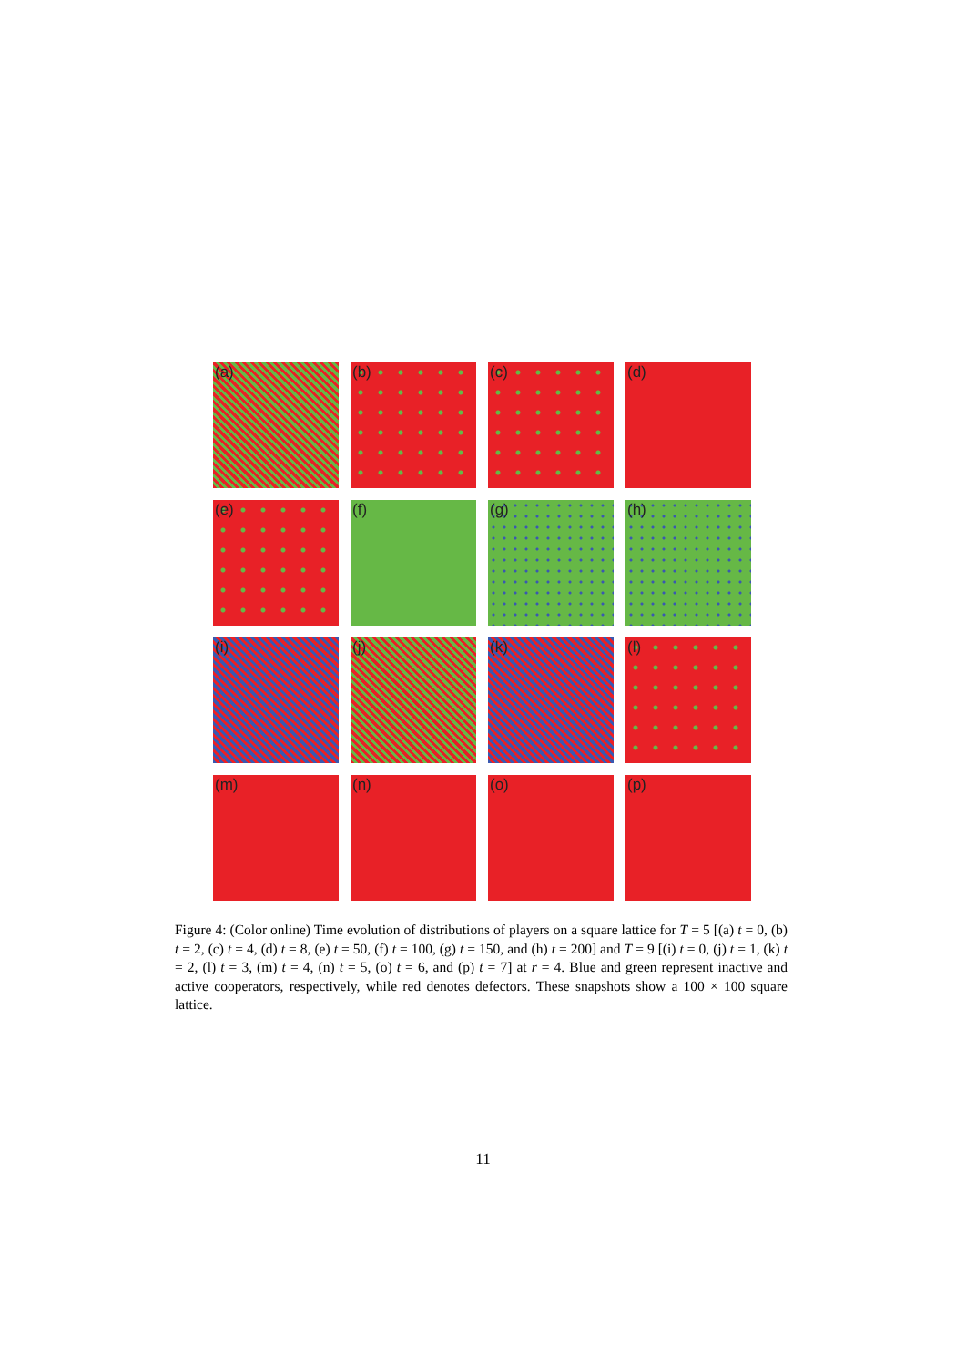(a)
(b)
(c)
(d)
(e)
(f)
(g)
(h)
(i)
(j)
(k)
(l)
(m)
(n)
(o)
(p)
Figure 4: (Color online) Time evolution of distributions of players on a square lattice for T = 5 [(a) t = 0, (b) t = 2, (c) t = 4, (d) t = 8, (e) t = 50, (f) t = 100, (g) t = 150, and (h) t = 200] and T = 9 [(i) t = 0, (j) t = 1, (k) t = 2, (l) t = 3, (m) t = 4, (n) t = 5, (o) t = 6, and (p) t = 7] at r = 4. Blue and green represent inactive and active cooperators, respectively, while red denotes defectors. These snapshots show a 100 × 100 square lattice.
11